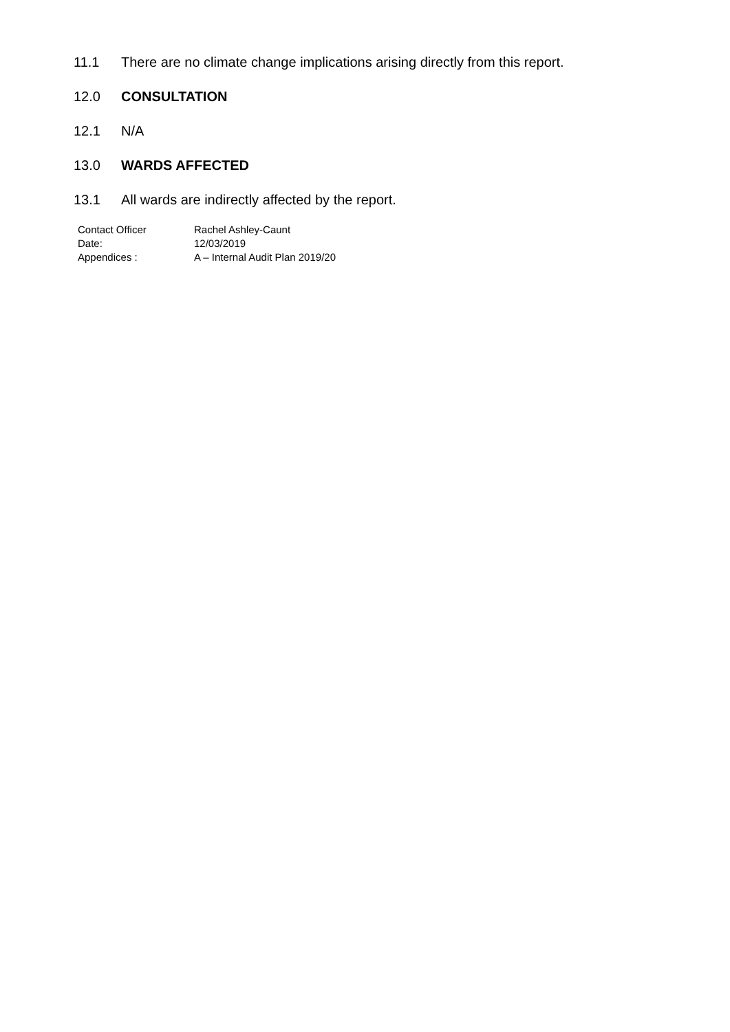11.1 There are no climate change implications arising directly from this report.
12.0 CONSULTATION
12.1 N/A
13.0 WARDS AFFECTED
13.1 All wards are indirectly affected by the report.
| Contact Officer | Rachel Ashley-Caunt |
| Date: | 12/03/2019 |
| Appendices : | A – Internal Audit Plan 2019/20 |